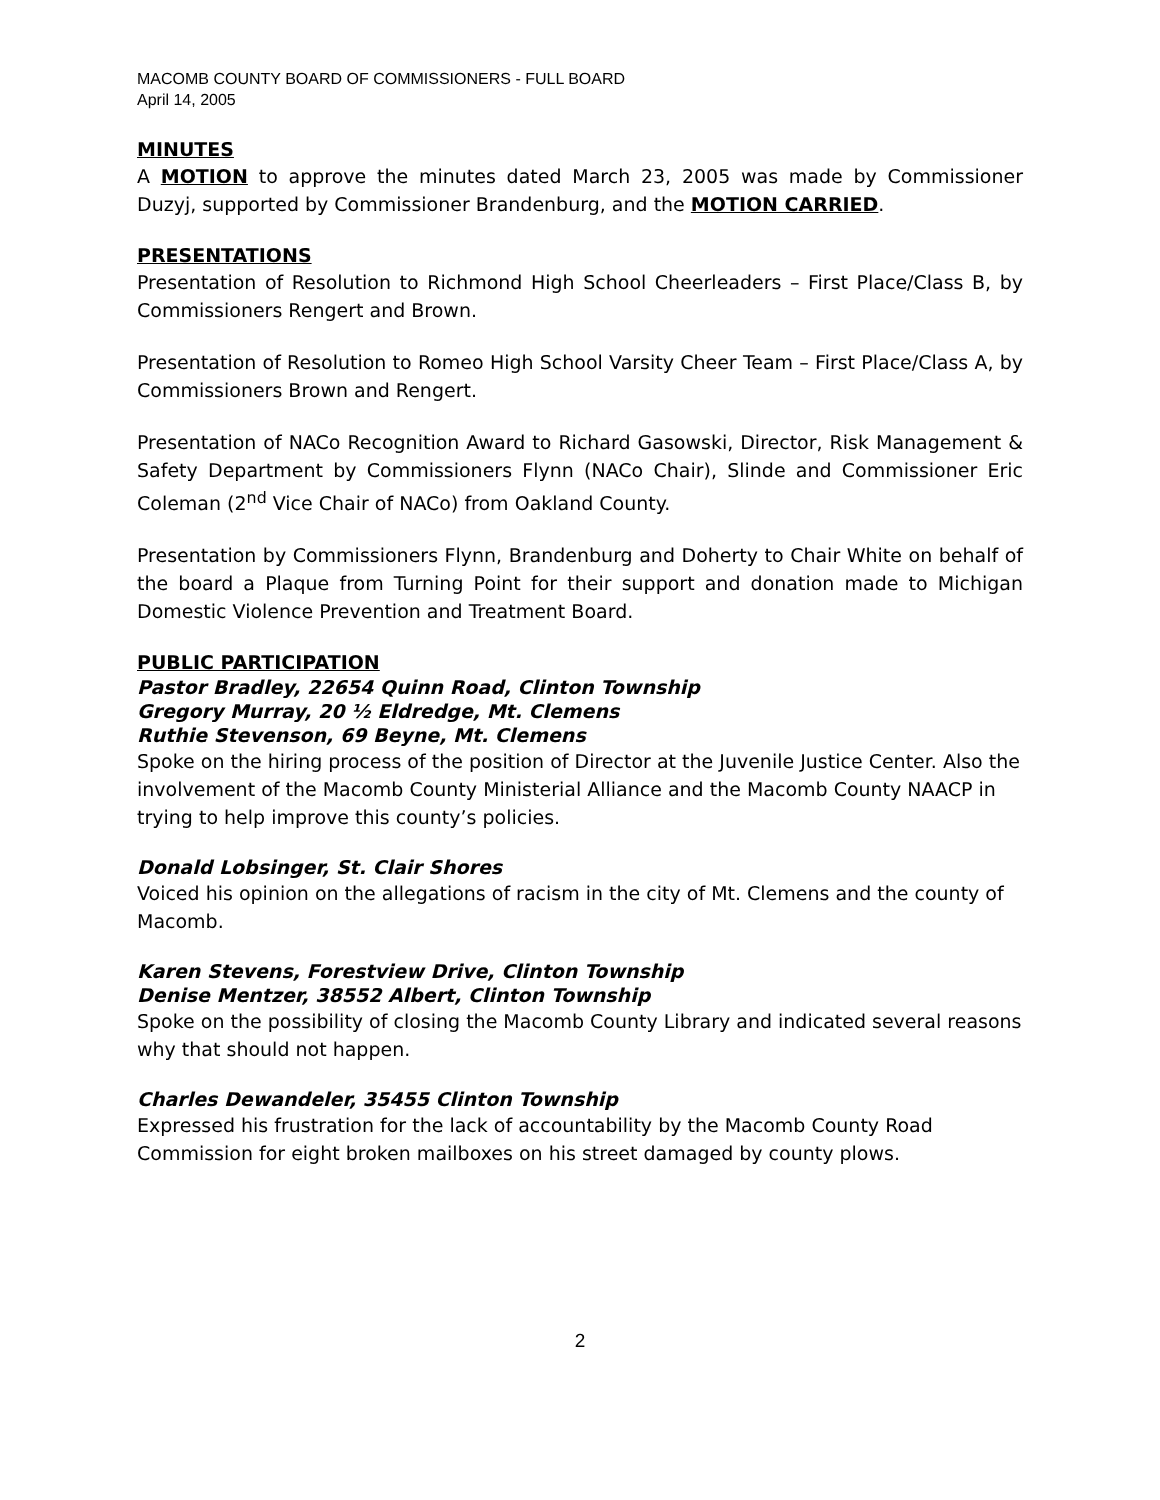MACOMB COUNTY BOARD OF COMMISSIONERS - FULL BOARD
April 14, 2005
MINUTES
A MOTION to approve the minutes dated March 23, 2005 was made by Commissioner Duzyj, supported by Commissioner Brandenburg, and the MOTION CARRIED.
PRESENTATIONS
Presentation of Resolution to Richmond High School Cheerleaders – First Place/Class B, by Commissioners Rengert and Brown.
Presentation of Resolution to Romeo High School Varsity Cheer Team – First Place/Class A, by Commissioners Brown and Rengert.
Presentation of NACo Recognition Award to Richard Gasowski, Director, Risk Management & Safety Department by Commissioners Flynn (NACo Chair), Slinde and Commissioner Eric Coleman (2<sup>nd</sup> Vice Chair of NACo) from Oakland County.
Presentation by Commissioners Flynn, Brandenburg and Doherty to Chair White on behalf of the board a Plaque from Turning Point for their support and donation made to Michigan Domestic Violence Prevention and Treatment Board.
PUBLIC PARTICIPATION
Pastor Bradley, 22654 Quinn Road, Clinton Township
Gregory Murray, 20 ½ Eldredge, Mt. Clemens
Ruthie Stevenson, 69 Beyne, Mt. Clemens
Spoke on the hiring process of the position of Director at the Juvenile Justice Center. Also the involvement of the Macomb County Ministerial Alliance and the Macomb County NAACP in trying to help improve this county’s policies.
Donald Lobsinger, St. Clair Shores
Voiced his opinion on the allegations of racism in the city of Mt. Clemens and the county of Macomb.
Karen Stevens, Forestview Drive, Clinton Township
Denise Mentzer, 38552 Albert, Clinton Township
Spoke on the possibility of closing the Macomb County Library and indicated several reasons why that should not happen.
Charles Dewandeler, 35455 Clinton Township
Expressed his frustration for the lack of accountability by the Macomb County Road Commission for eight broken mailboxes on his street damaged by county plows.
2